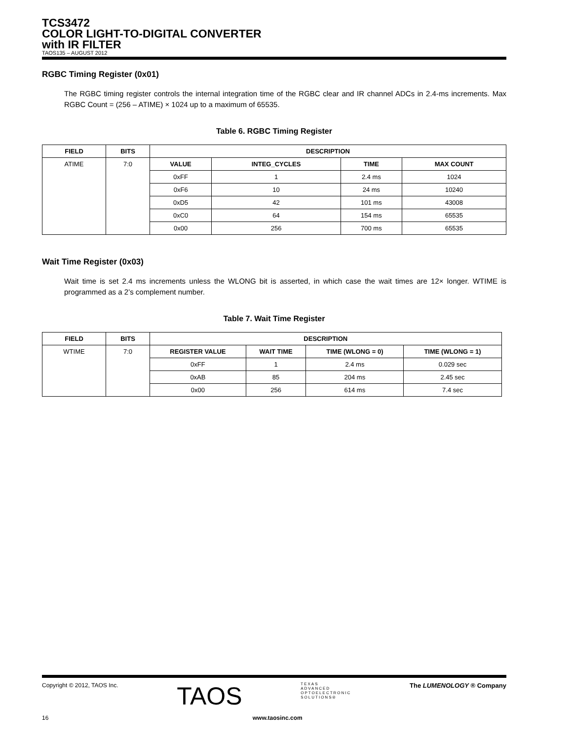TCS3472
COLOR LIGHT-TO-DIGITAL CONVERTER
with IR FILTER
TAOS135 – AUGUST 2012
RGBC Timing Register (0x01)
The RGBC timing register controls the internal integration time of the RGBC clear and IR channel ADCs in 2.4-ms increments. Max RGBC Count = (256 – ATIME) × 1024 up to a maximum of 65535.
Table 6. RGBC Timing Register
| FIELD | BITS | DESCRIPTION | | | |
| --- | --- | --- | --- | --- | --- |
| ATIME | 7:0 | VALUE | INTEG_CYCLES | TIME | MAX COUNT |
| | | 0xFF | 1 | 2.4 ms | 1024 |
| | | 0xF6 | 10 | 24 ms | 10240 |
| | | 0xD5 | 42 | 101 ms | 43008 |
| | | 0xC0 | 64 | 154 ms | 65535 |
| | | 0x00 | 256 | 700 ms | 65535 |
Wait Time Register (0x03)
Wait time is set 2.4 ms increments unless the WLONG bit is asserted, in which case the wait times are 12× longer. WTIME is programmed as a 2’s complement number.
Table 7. Wait Time Register
| FIELD | BITS | DESCRIPTION | | | |
| --- | --- | --- | --- | --- | --- |
| WTIME | 7:0 | REGISTER VALUE | WAIT TIME | TIME (WLONG = 0) | TIME (WLONG = 1) |
| | | 0xFF | 1 | 2.4 ms | 0.029 sec |
| | | 0xAB | 85 | 204 ms | 2.45 sec |
| | | 0x00 | 256 | 614 ms | 7.4 sec |
Copyright © 2012, TAOS Inc. TAOS TEXAS
ADVANCED
OPTOELECTRONIC
SOLUTIONS® The LUMENOLOGY ® Company
16 www.taosinc.com